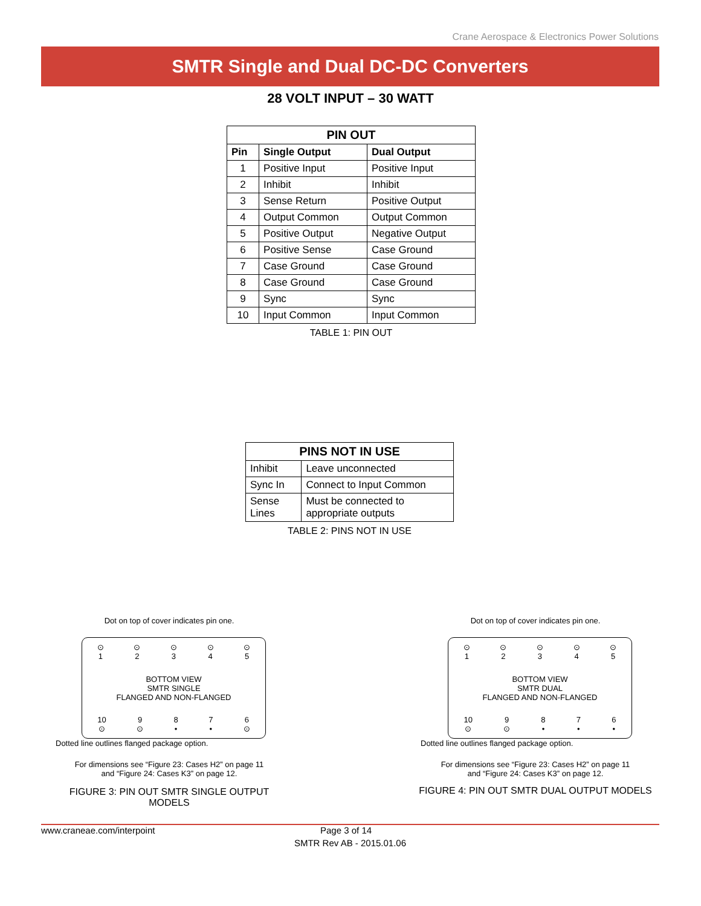Crane Aerospace & Electronics Power Solutions
SMTR Single and Dual DC-DC Converters
28 VOLT INPUT – 30 WATT
| PIN OUT | | |
| --- | --- | --- |
| Pin | Single Output | Dual Output |
| 1 | Positive Input | Positive Input |
| 2 | Inhibit | Inhibit |
| 3 | Sense Return | Positive Output |
| 4 | Output Common | Output Common |
| 5 | Positive Output | Negative Output |
| 6 | Positive Sense | Case Ground |
| 7 | Case Ground | Case Ground |
| 8 | Case Ground | Case Ground |
| 9 | Sync | Sync |
| 10 | Input Common | Input Common |
TABLE 1: PIN OUT
| PINS NOT IN USE | |
| --- | --- |
| Inhibit | Leave unconnected |
| Sync In | Connect to Input Common |
| Sense Lines | Must be connected to appropriate outputs |
TABLE 2: PINS NOT IN USE
Dot on top of cover indicates pin one.
⊙
1 ⊙
2 ⊙
3 ⊙
4 ⊙
5
BOTTOM VIEW
SMTR SINGLE
FLANGED AND NON-FLANGED
10
⊙ 9
⊙ 8
• 7
• 6
⊙
Dotted line outlines flanged package option.
For dimensions see “Figure 23: Cases H2” on page 11
and “Figure 24: Cases K3” on page 12.
FIGURE 3: PIN OUT SMTR SINGLE OUTPUT MODELS
Dot on top of cover indicates pin one.
⊙
1 ⊙
2 ⊙
3 ⊙
4 ⊙
5
BOTTOM VIEW
SMTR DUAL
FLANGED AND NON-FLANGED
10
⊙ 9
⊙ 8
• 7
• 6
•
Dotted line outlines flanged package option.
For dimensions see “Figure 23: Cases H2” on page 11
and “Figure 24: Cases K3” on page 12.
FIGURE 4: PIN OUT SMTR DUAL OUTPUT MODELS
www.craneae.com/interpoint Page 3 of 14
SMTR Rev AB - 2015.01.06